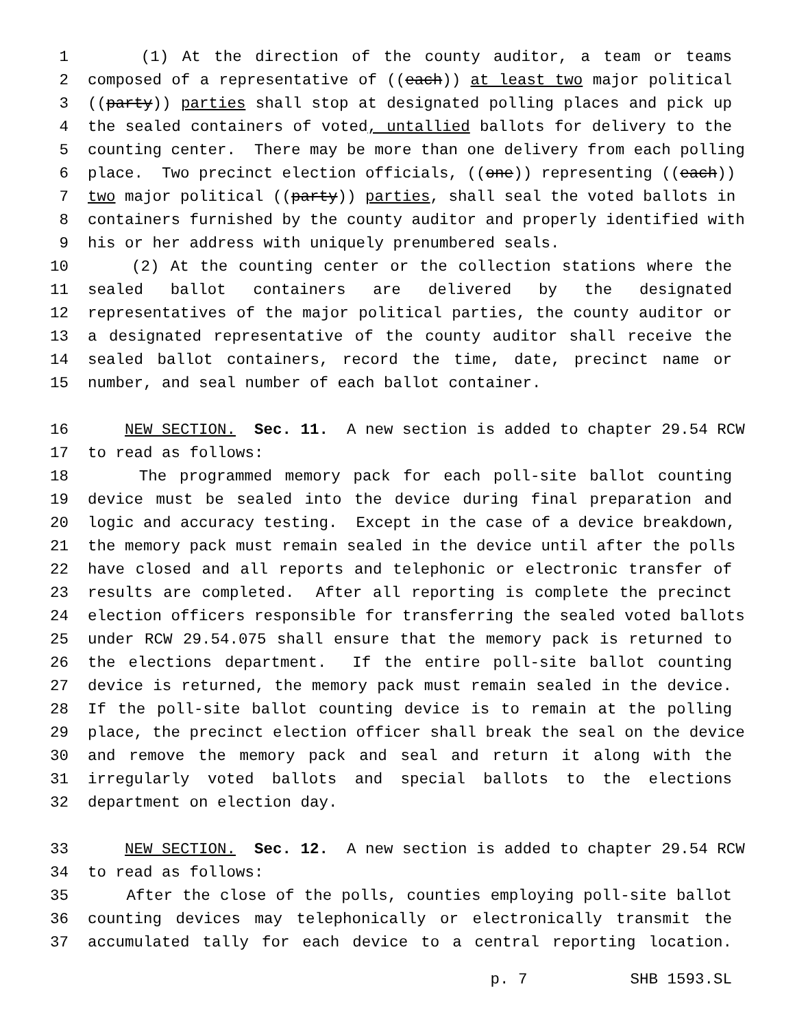1 (1) At the direction of the county auditor, a team or teams
2 composed of a representative of ((each)) at least two major political
3 ((party)) parties shall stop at designated polling places and pick up
4 the sealed containers of voted, untallied ballots for delivery to the
5 counting center. There may be more than one delivery from each polling
6 place. Two precinct election officials, ((one)) representing ((each))
7 two major political ((party)) parties, shall seal the voted ballots in
8 containers furnished by the county auditor and properly identified with
9 his or her address with uniquely prenumbered seals.
10 (2) At the counting center or the collection stations where the
11 sealed ballot containers are delivered by the designated
12 representatives of the major political parties, the county auditor or
13 a designated representative of the county auditor shall receive the
14 sealed ballot containers, record the time, date, precinct name or
15 number, and seal number of each ballot container.
16 NEW SECTION. Sec. 11. A new section is added to chapter 29.54 RCW
17 to read as follows:
18 The programmed memory pack for each poll-site ballot counting
19 device must be sealed into the device during final preparation and
20 logic and accuracy testing. Except in the case of a device breakdown,
21 the memory pack must remain sealed in the device until after the polls
22 have closed and all reports and telephonic or electronic transfer of
23 results are completed. After all reporting is complete the precinct
24 election officers responsible for transferring the sealed voted ballots
25 under RCW 29.54.075 shall ensure that the memory pack is returned to
26 the elections department. If the entire poll-site ballot counting
27 device is returned, the memory pack must remain sealed in the device.
28 If the poll-site ballot counting device is to remain at the polling
29 place, the precinct election officer shall break the seal on the device
30 and remove the memory pack and seal and return it along with the
31 irregularly voted ballots and special ballots to the elections
32 department on election day.
33 NEW SECTION. Sec. 12. A new section is added to chapter 29.54 RCW
34 to read as follows:
35 After the close of the polls, counties employing poll-site ballot
36 counting devices may telephonically or electronically transmit the
37 accumulated tally for each device to a central reporting location.
p. 7 SHB 1593.SL